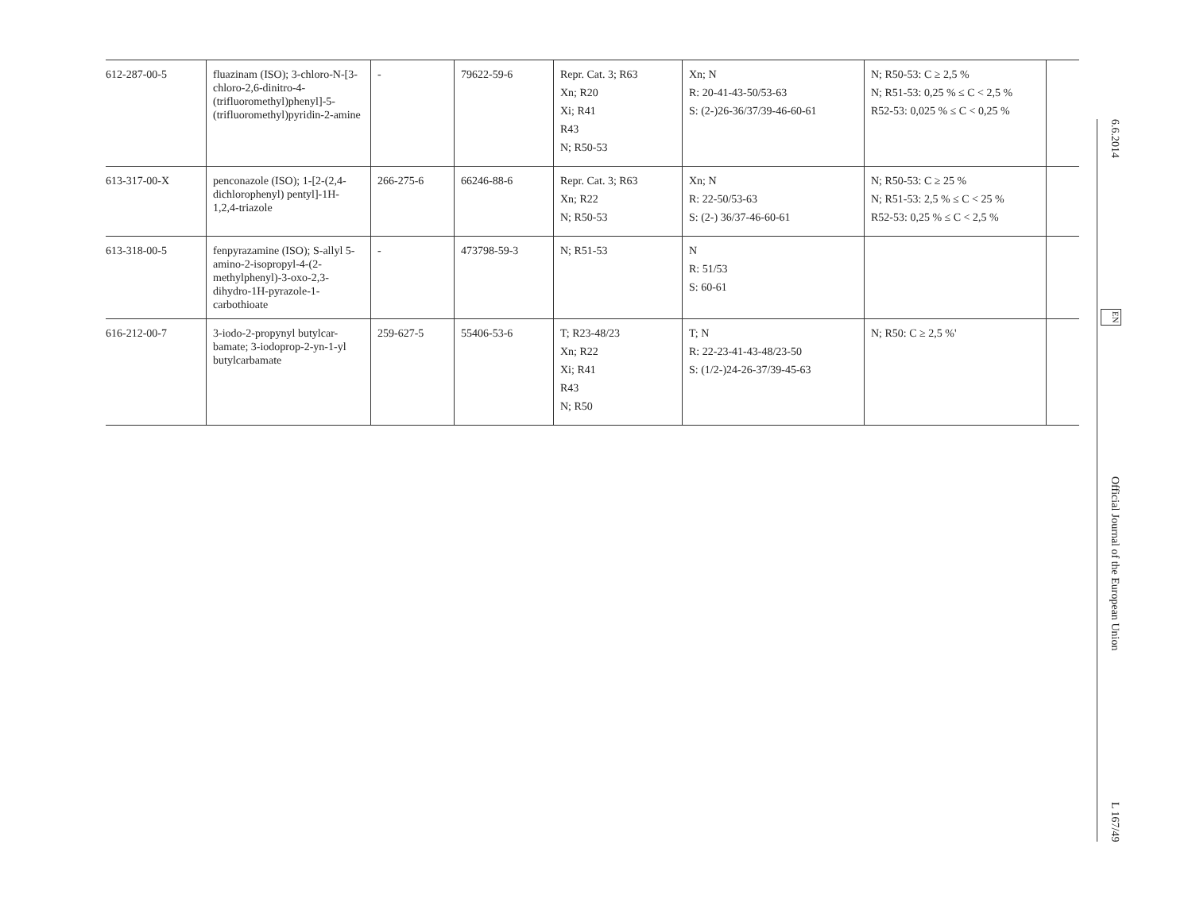| 612-287-00-5 | fluazinam (ISO); 3-chloro-N-[3-chloro-2,6-dinitro-4-(trifluoromethyl)phenyl]-5-(trifluoromethyl)pyridin-2-amine | - | 79622-59-6 | Repr. Cat. 3; R63 Xn; R20 Xi; R41 R43 N; R50-53 | Xn; N R: 20-41-43-50/53-63 S: (2-)26-36/37/39-46-60-61 | N; R50-53: C ≥ 2,5 % N; R51-53: 0,25 % ≤ C < 2,5 % R52-53: 0,025 % ≤ C < 0,25 % | |
| 613-317-00-X | penconazole (ISO); 1-[2-(2,4-dichlorophenyl) pentyl]-1H-1,2,4-triazole | 266-275-6 | 66246-88-6 | Repr. Cat. 3; R63 Xn; R22 N; R50-53 | Xn; N R: 22-50/53-63 S: (2-) 36/37-46-60-61 | N; R50-53: C ≥ 25 % N; R51-53: 2,5 % ≤ C < 25 % R52-53: 0,25 % ≤ C < 2,5 % | |
| 613-318-00-5 | fenpyrazamine (ISO); S-allyl 5-amino-2-isopropyl-4-(2-methylphenyl)-3-oxo-2,3-dihydro-1H-pyrazole-1-carbothioate | - | 473798-59-3 | N; R51-53 | N R: 51/53 S: 60-61 | | |
| 616-212-00-7 | 3-iodo-2-propynyl butylcar-bamate; 3-iodoprop-2-yn-1-yl butylcarbamate | 259-627-5 | 55406-53-6 | T; R23-48/23 Xn; R22 Xi; R41 R43 N; R50 | T; N R: 22-23-41-43-48/23-50 S: (1/2-)24-26-37/39-45-63 | N; R50: C ≥ 2,5 %' | |
6.6.2014 EN Official Journal of the European Union L 167/49